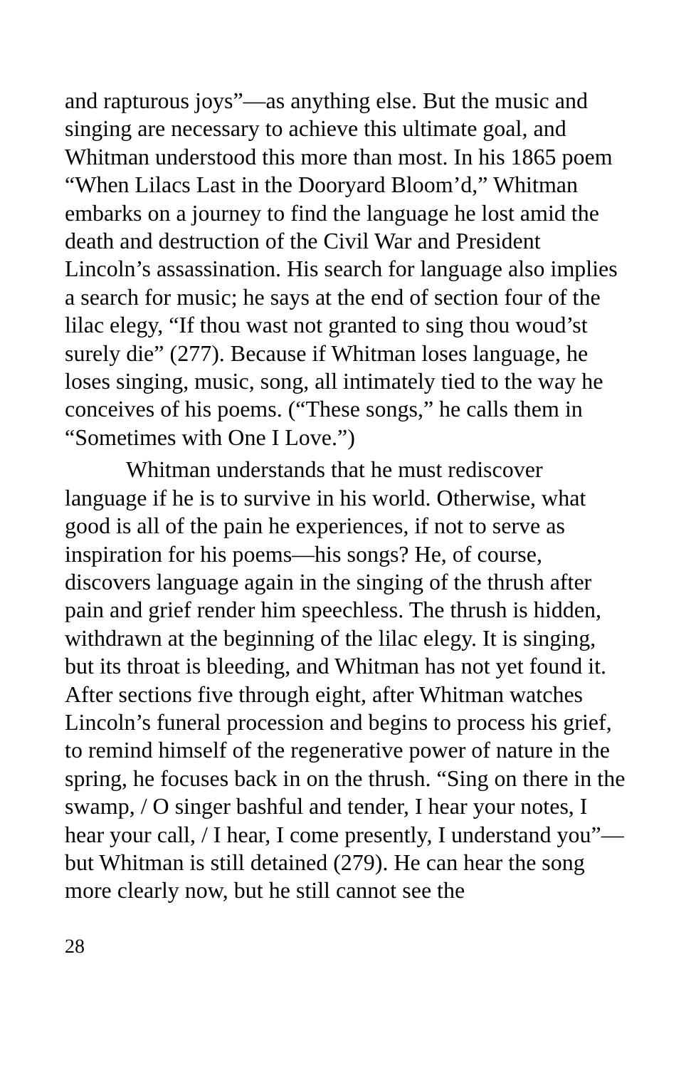and rapturous joys”—as anything else. But the music and singing are necessary to achieve this ultimate goal, and Whitman understood this more than most. In his 1865 poem “When Lilacs Last in the Dooryard Bloom’d,” Whitman embarks on a journey to find the language he lost amid the death and destruction of the Civil War and President Lincoln’s assassination. His search for language also implies a search for music; he says at the end of section four of the lilac elegy, “If thou wast not granted to sing thou woud’st surely die” (277). Because if Whitman loses language, he loses singing, music, song, all intimately tied to the way he conceives of his poems. (“These songs,” he calls them in “Sometimes with One I Love.”)
Whitman understands that he must rediscover language if he is to survive in his world. Otherwise, what good is all of the pain he experiences, if not to serve as inspiration for his poems—his songs? He, of course, discovers language again in the singing of the thrush after pain and grief render him speechless. The thrush is hidden, withdrawn at the beginning of the lilac elegy. It is singing, but its throat is bleeding, and Whitman has not yet found it. After sections five through eight, after Whitman watches Lincoln’s funeral procession and begins to process his grief, to remind himself of the regenerative power of nature in the spring, he focuses back in on the thrush. “Sing on there in the swamp, / O singer bashful and tender, I hear your notes, I hear your call, / I hear, I come presently, I understand you”—but Whitman is still detained (279). He can hear the song more clearly now, but he still cannot see the
28